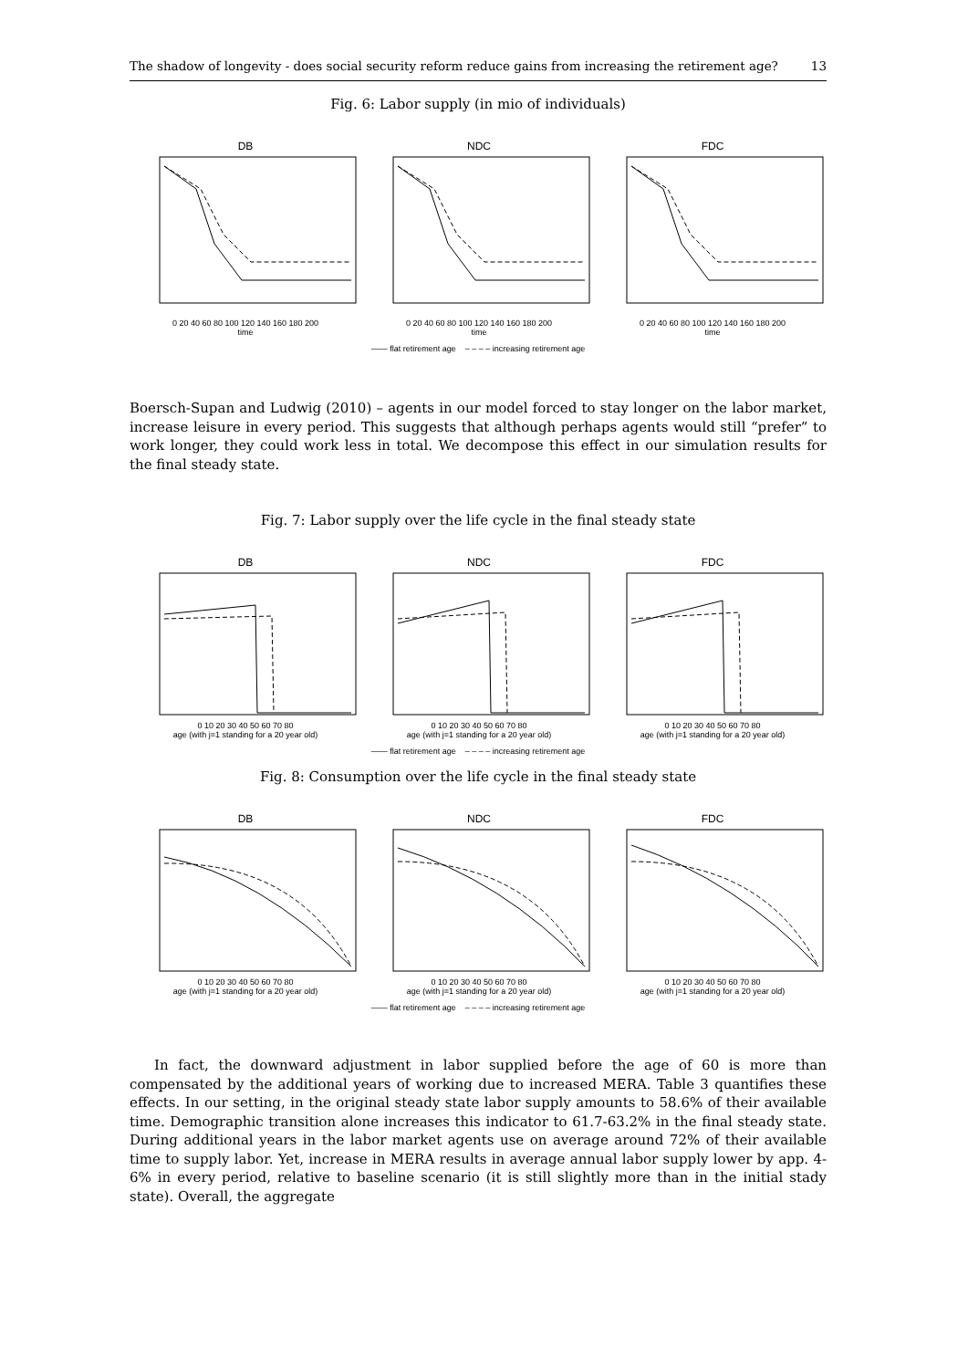The shadow of longevity - does social security reform reduce gains from increasing the retirement age? 13
Fig. 6: Labor supply (in mio of individuals)
DB
0 20 40 60 80 100 120 140 160 180 200
time
NDC
0 20 40 60 80 100 120 140 160 180 200
time
FDC
0 20 40 60 80 100 120 140 160 180 200
time
—— flat retirement age – – – – increasing retirement age
Boersch-Supan and Ludwig (2010) – agents in our model forced to stay longer on the labor market, increase leisure in every period. This suggests that although perhaps agents would still “prefer” to work longer, they could work less in total. We decompose this effect in our simulation results for the final steady state.
Fig. 7: Labor supply over the life cycle in the final steady state
DB
0 10 20 30 40 50 60 70 80
age (with j=1 standing for a 20 year old)
NDC
0 10 20 30 40 50 60 70 80
age (with j=1 standing for a 20 year old)
FDC
0 10 20 30 40 50 60 70 80
age (with j=1 standing for a 20 year old)
—— flat retirement age – – – – increasing retirement age
Fig. 8: Consumption over the life cycle in the final steady state
DB
0 10 20 30 40 50 60 70 80
age (with j=1 standing for a 20 year old)
NDC
0 10 20 30 40 50 60 70 80
age (with j=1 standing for a 20 year old)
FDC
0 10 20 30 40 50 60 70 80
age (with j=1 standing for a 20 year old)
—— flat retirement age – – – – increasing retirement age
In fact, the downward adjustment in labor supplied before the age of 60 is more than compensated by the additional years of working due to increased MERA. Table 3 quantifies these effects. In our setting, in the original steady state labor supply amounts to 58.6% of their available time. Demographic transition alone increases this indicator to 61.7-63.2% in the final steady state. During additional years in the labor market agents use on average around 72% of their available time to supply labor. Yet, increase in MERA results in average annual labor supply lower by app. 4-6% in every period, relative to baseline scenario (it is still slightly more than in the initial stady state). Overall, the aggregate